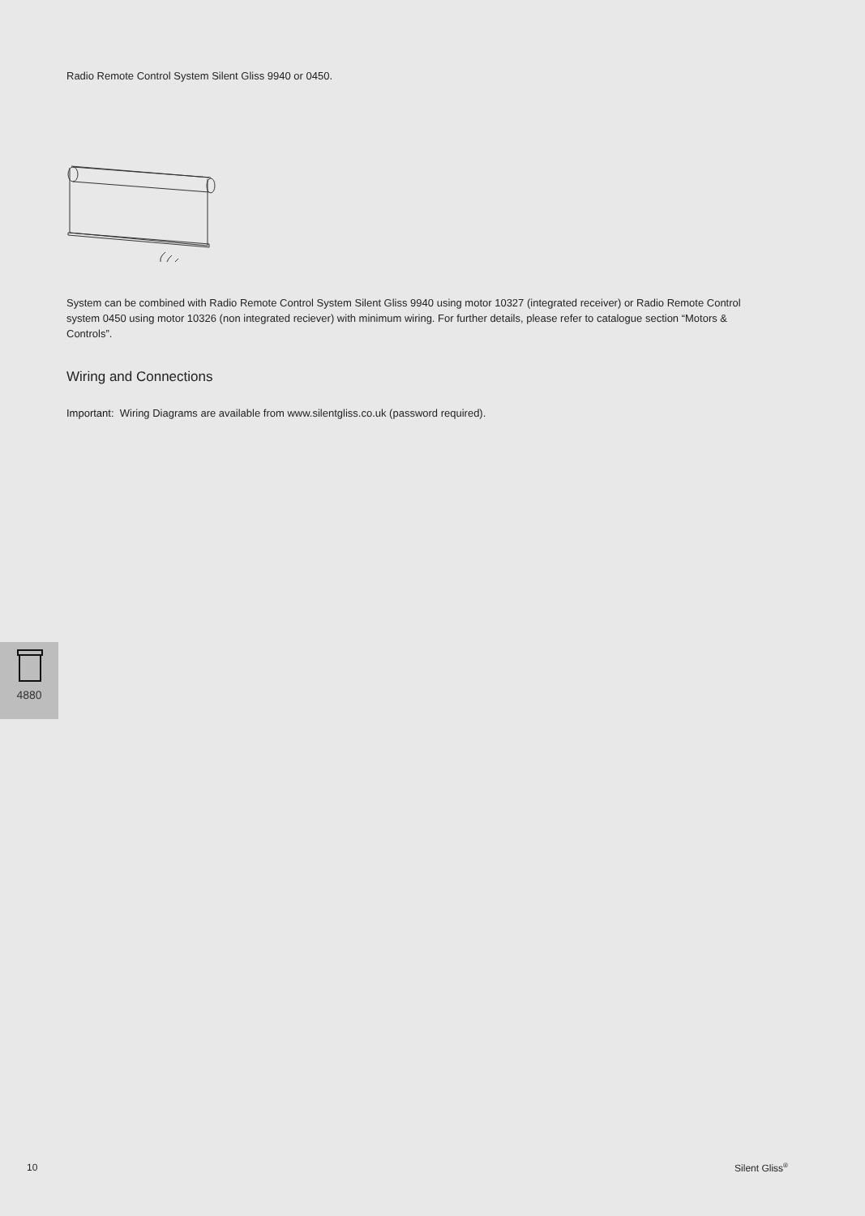Radio Remote Control System Silent Gliss 9940 or 0450.
System can be combined with Radio Remote Control System Silent Gliss 9940 using motor 10327 (integrated receiver) or Radio Remote Control system 0450 using motor 10326 (non integrated reciever) with minimum wiring. For further details, please refer to catalogue section “Motors & Controls”.
Wiring and Connections
Important: Wiring Diagrams are available from www.silentgliss.co.uk (password required).
4880
10 Silent Gliss<sup>®</sup>